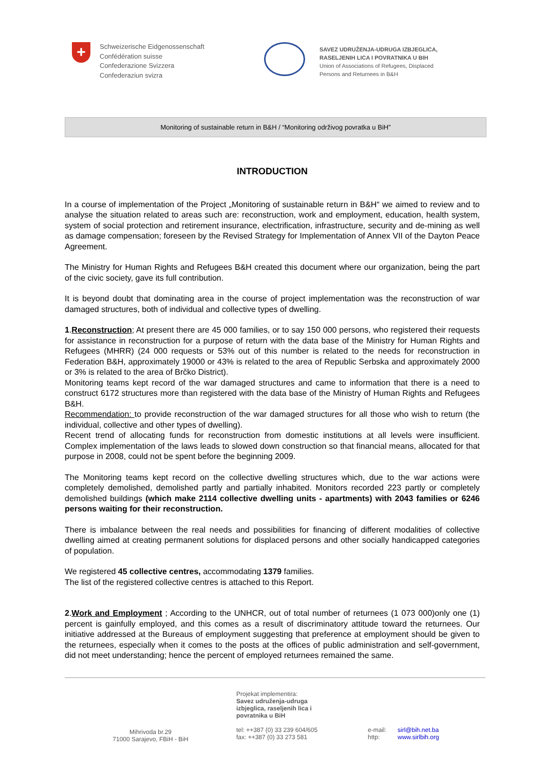+
Schweizerische Eidgenossenschaft
Confédération suisse
Confederazione Svizzera
Confederaziun svizra
SAVEZ UDRUŽENJA-UDRUGA IZBJEGLICA,
RASELJENIH LICA I POVRATNIKA U BIH
Union of Associations of Refugees, Displaced
Persons and Returnees in B&H
Monitoring of sustainable return in B&H / “Monitoring održivog povratka u BiH”
INTRODUCTION
In a course of implementation of the Project „Monitoring of sustainable return in B&H“ we aimed to review and to analyse the situation related to areas such are: reconstruction, work and employment, education, health system, system of social protection and retirement insurance, electrification, infrastructure, security and de-mining as well as damage compensation; foreseen by the Revised Strategy for Implementation of Annex VII of the Dayton Peace Agreement.
The Ministry for Human Rights and Refugees B&H created this document where our organization, being the part of the civic society, gave its full contribution.
It is beyond doubt that dominating area in the course of project implementation was the reconstruction of war damaged structures, both of individual and collective types of dwelling.
1.Reconstruction; At present there are 45 000 families, or to say 150 000 persons, who registered their requests for assistance in reconstruction for a purpose of return with the data base of the Ministry for Human Rights and Refugees (MHRR) (24 000 requests or 53% out of this number is related to the needs for reconstruction in Federation B&H, approximately 19000 or 43% is related to the area of Republic Serbska and approximately 2000 or 3% is related to the area of Brčko District).
Monitoring teams kept record of the war damaged structures and came to information that there is a need to construct 6172 structures more than registered with the data base of the Ministry of Human Rights and Refugees B&H.
Recommendation: to provide reconstruction of the war damaged structures for all those who wish to return (the individual, collective and other types of dwelling).
Recent trend of allocating funds for reconstruction from domestic institutions at all levels were insufficient. Complex implementation of the laws leads to slowed down construction so that financial means, allocated for that purpose in 2008, could not be spent before the beginning 2009.
The Monitoring teams kept record on the collective dwelling structures which, due to the war actions were completely demolished, demolished partly and partially inhabited. Monitors recorded 223 partly or completely demolished buildings (which make 2114 collective dwelling units - apartments) with 2043 families or 6246 persons waiting for their reconstruction.
There is imbalance between the real needs and possibilities for financing of different modalities of collective dwelling aimed at creating permanent solutions for displaced persons and other socially handicapped categories of population.
We registered 45 collective centres, accommodating 1379 families.
The list of the registered collective centres is attached to this Report.
2.Work and Employment ; According to the UNHCR, out of total number of returnees (1 073 000)only one (1) percent is gainfully employed, and this comes as a result of discriminatory attitude toward the returnees. Our initiative addressed at the Bureaus of employment suggesting that preference at employment should be given to the returnees, especially when it comes to the posts at the offices of public administration and self-government, did not meet understanding; hence the percent of employed returnees remained the same.
Projekat implementira:
Savez udruženja-udruga
izbjeglica, raseljenih lica i
povratnika u BiH
Mihrivoda br.29
71000 Sarajevo, FBiH - BiH
tel: ++387 (0) 33 239 604/605
fax: ++387 (0) 33 273 581
e-mail:
http:
sirl@bih.net.ba
www.sirlbih.org